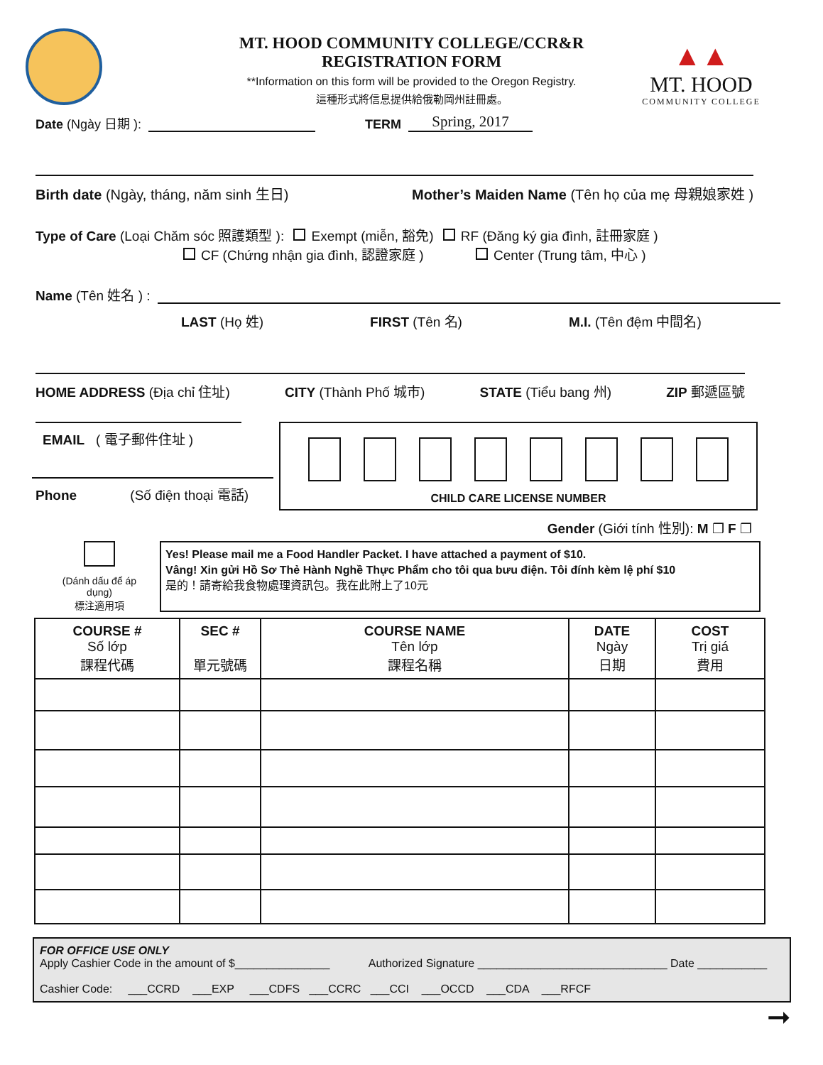▲▲
MT. HOOD
COMMUNITY COLLEGE
MT. HOOD COMMUNITY COLLEGE/CCR&R
REGISTRATION FORM
**Information on this form will be provided to the Oregon Registry.
這種形式將信息提供給俄勒岡州註冊處。
Date (Ngày 日期 ): TERM Spring, 2017
Birth date (Ngày, tháng, năm sinh 生日)
Mother’s Maiden Name (Tên họ của mẹ 母親娘家姓 )
Type of Care (Loại Chăm sóc 照護類型 ): Exempt (miễn, 豁免) RF (Đăng ký gia đình, 註冊家庭 )
CF (Chứng nhận gia đình, 認證家庭 ) Center (Trung tâm, 中心 )
Name (Tên 姓名 ) :
LAST (Họ 姓) FIRST (Tên 名) M.I. (Tên đệm 中間名)
HOME ADDRESS (Địa chỉ 住址) CITY (Thành Phố 城市) STATE (Tiểu bang 州) ZIP 郵遞區號
EMAIL ( 電子郵件住址 )
Phone (Số điện thoại 電話)
CHILD CARE LICENSE NUMBER
Gender (Giới tính 性別): M ❐ F ❐
(Dánh dấu để áp dụng)
標注適用項
Yes! Please mail me a Food Handler Packet. I have attached a payment of $10.
Vâng! Xin gửi Hồ Sơ Thẻ Hành Nghề Thực Phẩm cho tôi qua bưu điện. Tôi đính kèm lệ phí $10
是的！請寄給我食物處理資訊包。我在此附上了10元
| COURSE # Số lớp 課程代碼 | SEC # 單元號碼 | COURSE NAME Tên lớp 課程名稱 | DATE Ngày 日期 | COST Trị giá 費用 |
| --- | --- | --- | --- | --- |
FOR OFFICE USE ONLY
Apply Cashier Code in the amount of $_______________ Authorized Signature ______________________________ Date ___________
Cashier Code: ___CCRD ___EXP ___CDFS ___CCRC ___CCI ___OCCD ___CDA ___RFCF
➞